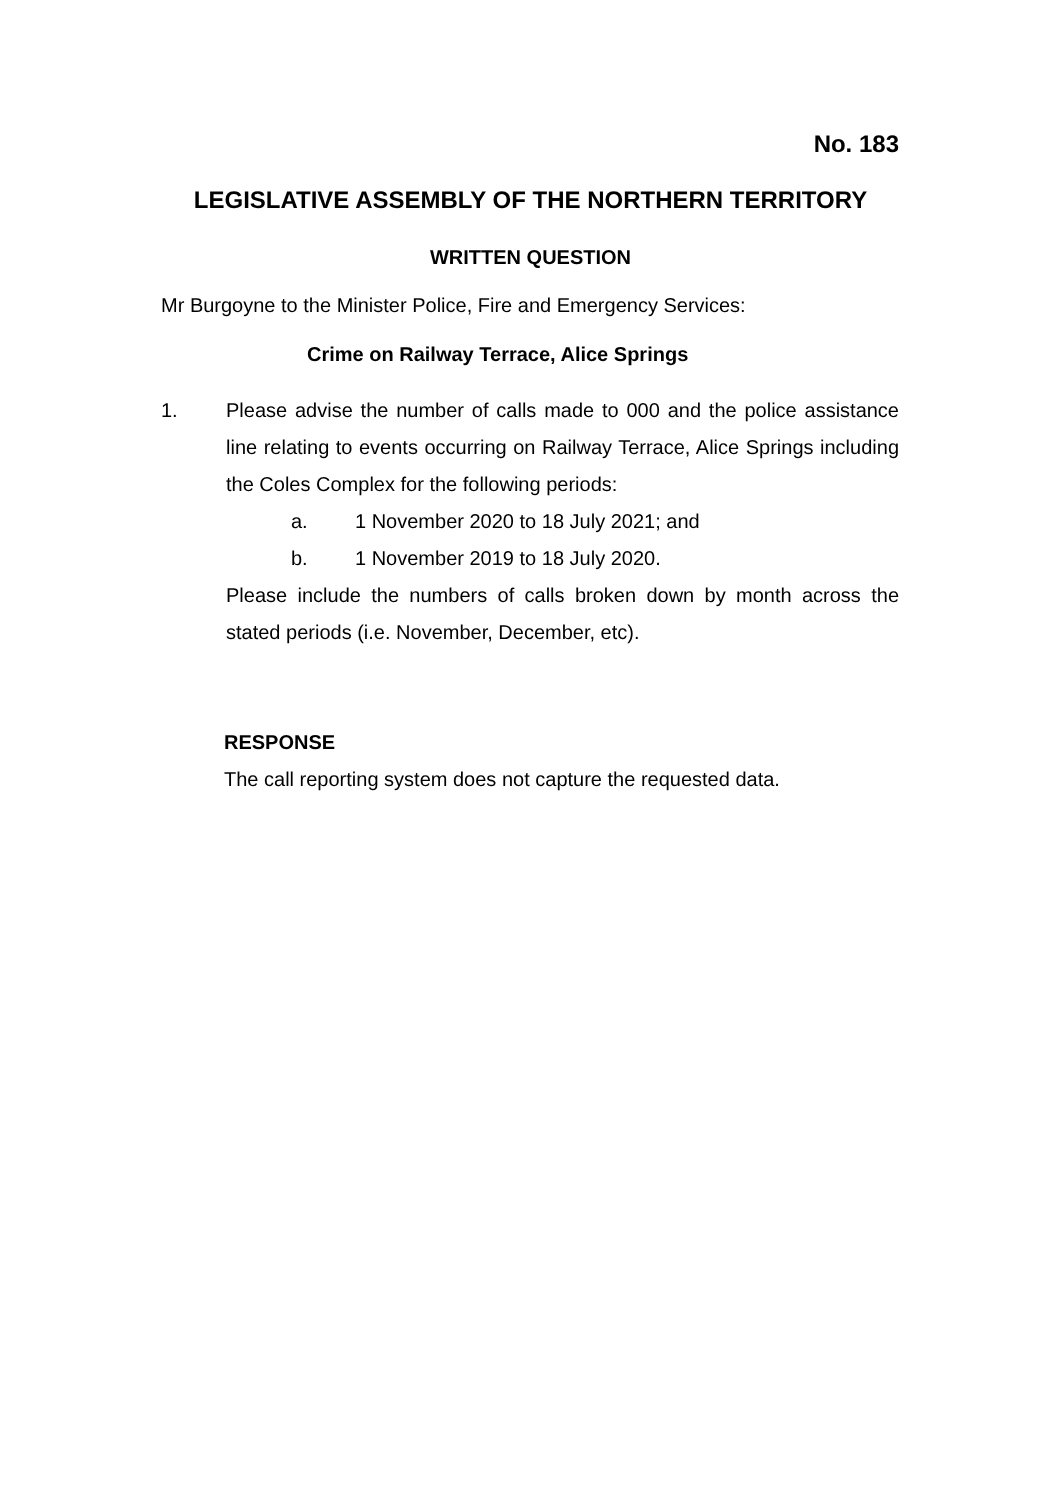No. 183
LEGISLATIVE ASSEMBLY OF THE NORTHERN TERRITORY
WRITTEN QUESTION
Mr Burgoyne to the Minister Police, Fire and Emergency Services:
Crime on Railway Terrace, Alice Springs
1. Please advise the number of calls made to 000 and the police assistance line relating to events occurring on Railway Terrace, Alice Springs including the Coles Complex for the following periods:
a. 1 November 2020 to 18 July 2021; and
b. 1 November 2019 to 18 July 2020.
Please include the numbers of calls broken down by month across the stated periods (i.e. November, December, etc).
RESPONSE
The call reporting system does not capture the requested data.